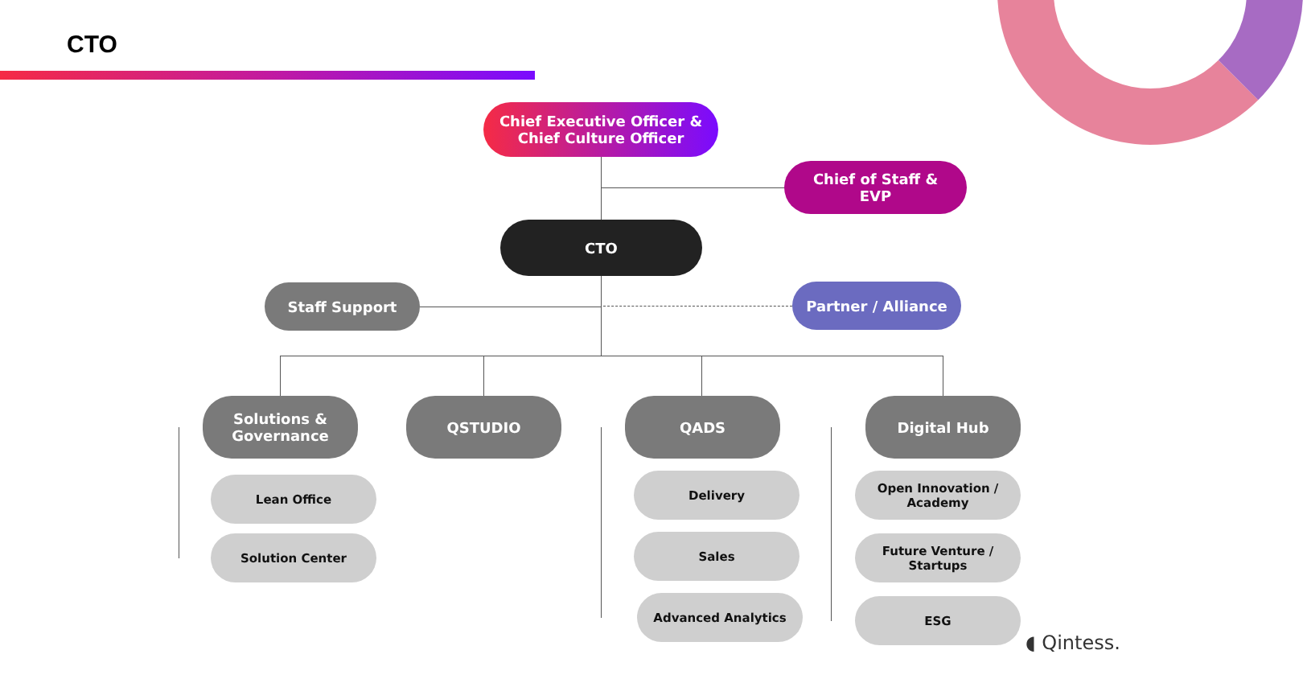CTO
Chief Executive Officer &
Chief Culture Officer
Chief of Staff &
EVP
CTO
Staff Support Partner / Alliance
Solutions &
Governance
QSTUDIO QADS Digital Hub
Lean Office
Solution Center
Delivery
Sales
Advanced Analytics
Open Innovation /
Academy
Future Venture /
Startups
ESG
◖ Qintess.